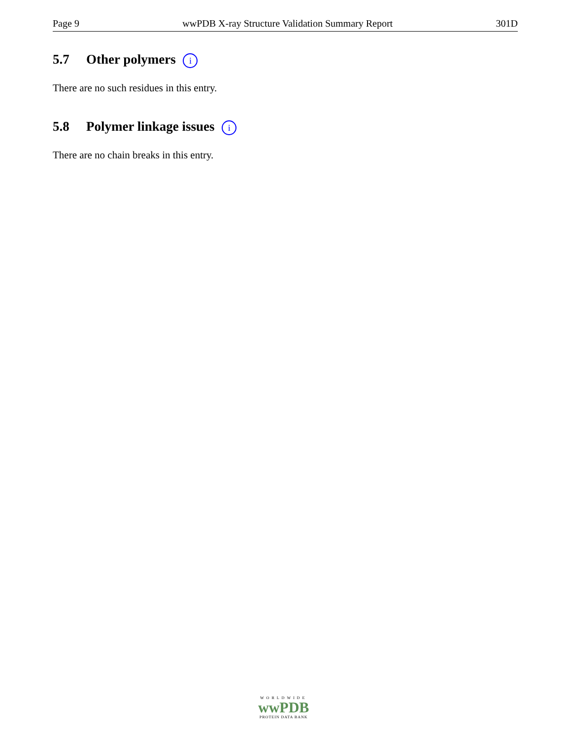Page 9 wwPDB X-ray Structure Validation Summary Report 301D
5.7 Other polymers i
There are no such residues in this entry.
5.8 Polymer linkage issues i
There are no chain breaks in this entry.
WORLDWIDE
wwPDB
PROTEIN DATA BANK